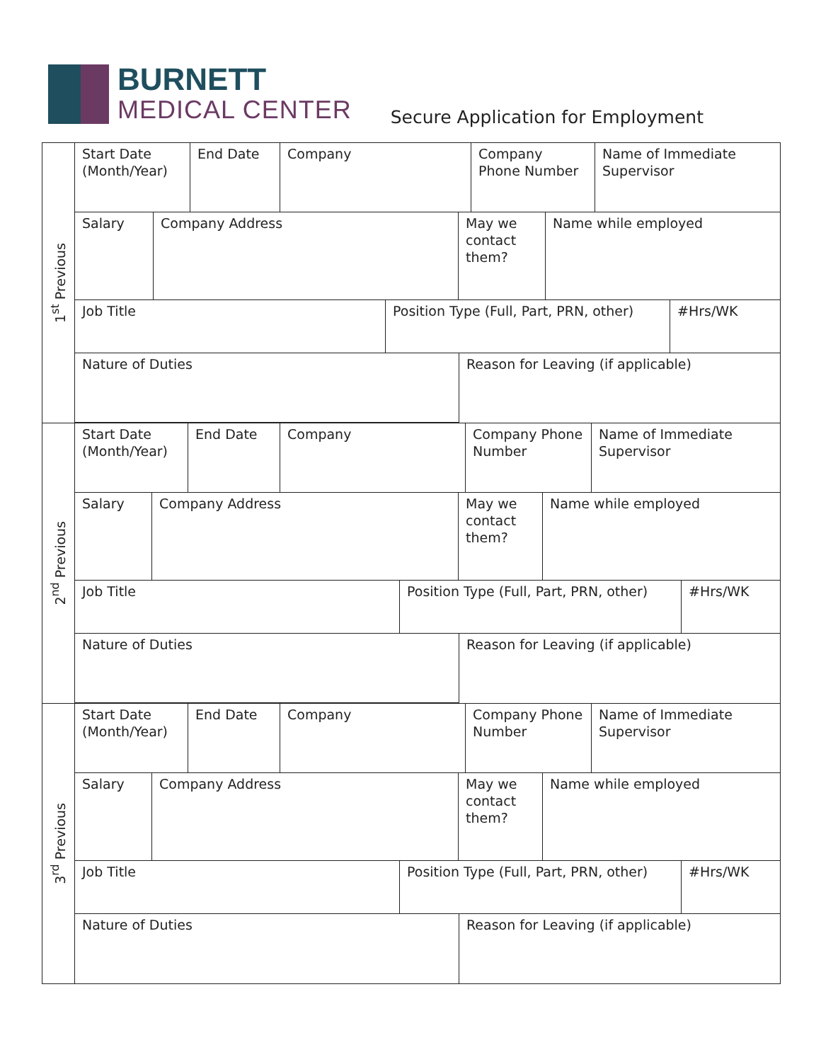BURNETT
MEDICAL CENTER
Secure Application for Employment
1<sup>st</sup> Previous
| Start Date (Month/Year) | End Date | Company | Company Phone Number | Name of Immediate Supervisor |
| Salary | Company Address | May we contact them? | Name while employed |
| Job Title | Position Type (Full, Part, PRN, other) | #Hrs/WK |
| Nature of Duties | Reason for Leaving (if applicable) |
2<sup>nd</sup> Previous
| Start Date (Month/Year) | End Date | Company | Company Phone Number | Name of Immediate Supervisor |
| Salary | Company Address | May we contact them? | Name while employed |
| Job Title | Position Type (Full, Part, PRN, other) | #Hrs/WK |
| Nature of Duties | Reason for Leaving (if applicable) |
3<sup>rd</sup> Previous
| Start Date (Month/Year) | End Date | Company | Company Phone Number | Name of Immediate Supervisor |
| Salary | Company Address | May we contact them? | Name while employed |
| Job Title | Position Type (Full, Part, PRN, other) | #Hrs/WK |
| Nature of Duties | Reason for Leaving (if applicable) |